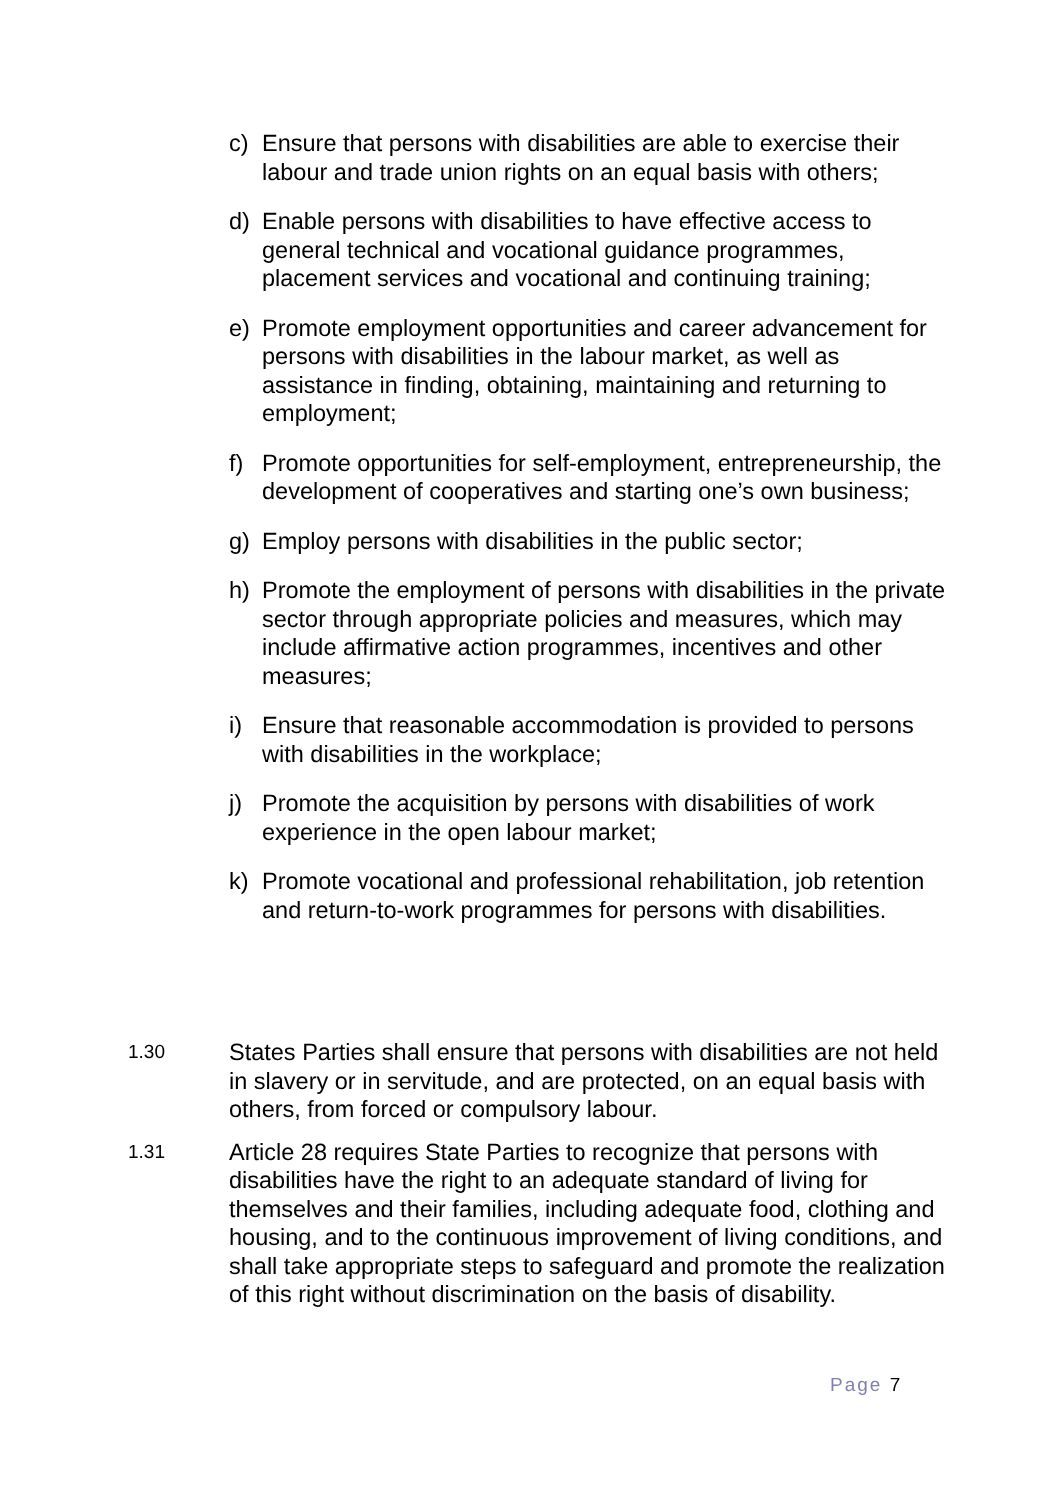c) Ensure that persons with disabilities are able to exercise their labour and trade union rights on an equal basis with others;
d) Enable persons with disabilities to have effective access to general technical and vocational guidance programmes, placement services and vocational and continuing training;
e) Promote employment opportunities and career advancement for persons with disabilities in the labour market, as well as assistance in finding, obtaining, maintaining and returning to employment;
f) Promote opportunities for self-employment, entrepreneurship, the development of cooperatives and starting one’s own business;
g) Employ persons with disabilities in the public sector;
h) Promote the employment of persons with disabilities in the private sector through appropriate policies and measures, which may include affirmative action programmes, incentives and other measures;
i) Ensure that reasonable accommodation is provided to persons with disabilities in the workplace;
j) Promote the acquisition by persons with disabilities of work experience in the open labour market;
k) Promote vocational and professional rehabilitation, job retention and return-to-work programmes for persons with disabilities.
1.30 States Parties shall ensure that persons with disabilities are not held in slavery or in servitude, and are protected, on an equal basis with others, from forced or compulsory labour.
1.31 Article 28 requires State Parties to recognize that persons with disabilities have the right to an adequate standard of living for themselves and their families, including adequate food, clothing and housing, and to the continuous improvement of living conditions, and shall take appropriate steps to safeguard and promote the realization of this right without discrimination on the basis of disability.
Page 7